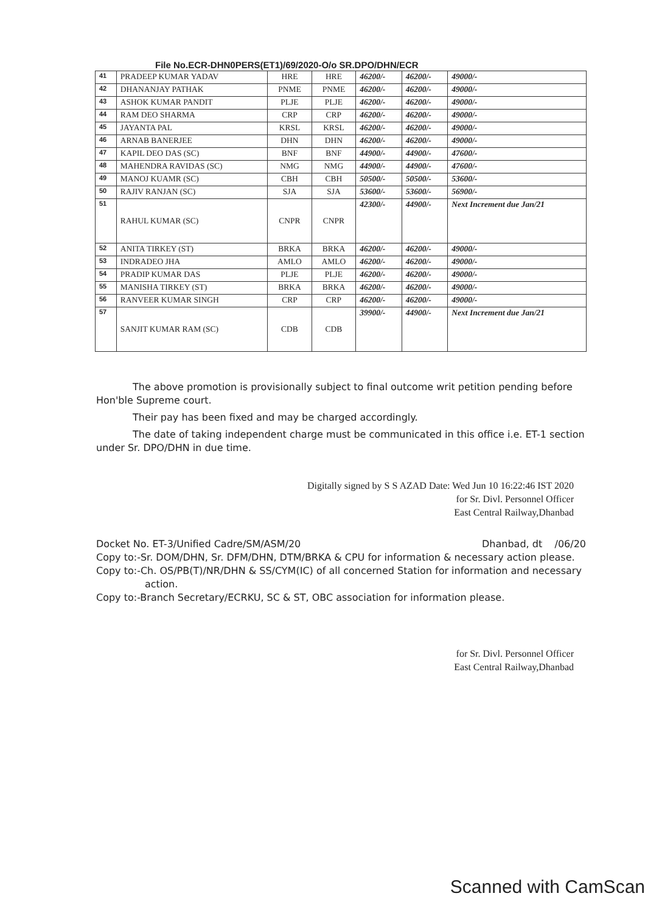File No.ECR-DHN0PERS(ET1)/69/2020-O/o SR.DPO/DHN/ECR
| 41 | PRADEEP KUMAR YADAV | HRE | HRE | 46200/- | 46200/- | 49000/- |
| 42 | DHANANJAY PATHAK | PNME | PNME | 46200/- | 46200/- | 49000/- |
| 43 | ASHOK KUMAR PANDIT | PLJE | PLJE | 46200/- | 46200/- | 49000/- |
| 44 | RAM DEO SHARMA | CRP | CRP | 46200/- | 46200/- | 49000/- |
| 45 | JAYANTA PAL | KRSL | KRSL | 46200/- | 46200/- | 49000/- |
| 46 | ARNAB BANERJEE | DHN | DHN | 46200/- | 46200/- | 49000/- |
| 47 | KAPIL DEO DAS (SC) | BNF | BNF | 44900/- | 44900/- | 47600/- |
| 48 | MAHENDRA RAVIDAS (SC) | NMG | NMG | 44900/- | 44900/- | 47600/- |
| 49 | MANOJ KUAMR (SC) | CBH | CBH | 50500/- | 50500/- | 53600/- |
| 50 | RAJIV RANJAN (SC) | SJA | SJA | 53600/- | 53600/- | 56900/- |
| 51 | RAHUL KUMAR (SC) | CNPR | CNPR | 42300/- | 44900/- | Next Increment due Jan/21 |
| 52 | ANITA TIRKEY (ST) | BRKA | BRKA | 46200/- | 46200/- | 49000/- |
| 53 | INDRADEO JHA | AMLO | AMLO | 46200/- | 46200/- | 49000/- |
| 54 | PRADIP KUMAR DAS | PLJE | PLJE | 46200/- | 46200/- | 49000/- |
| 55 | MANISHA TIRKEY (ST) | BRKA | BRKA | 46200/- | 46200/- | 49000/- |
| 56 | RANVEER KUMAR SINGH | CRP | CRP | 46200/- | 46200/- | 49000/- |
| 57 | SANJIT KUMAR RAM (SC) | CDB | CDB | 39900/- | 44900/- | Next Increment due Jan/21 |
The above promotion is provisionally subject to final outcome writ petition pending before Hon'ble Supreme court.
Their pay has been fixed and may be charged accordingly.
The date of taking independent charge must be communicated in this office i.e. ET-1 section under Sr. DPO/DHN in due time.
Digitally signed by S S AZAD Date: Wed Jun 10 16:22:46 IST 2020
for Sr. Divl. Personnel Officer
East Central Railway,Dhanbad
Docket No. ET-3/Unified Cadre/SM/ASM/20 Dhanbad, dt /06/20
Copy to:-Sr. DOM/DHN, Sr. DFM/DHN, DTM/BRKA & CPU for information & necessary action please.
Copy to:-Ch. OS/PB(T)/NR/DHN & SS/CYM(IC) of all concerned Station for information and necessary action.
Copy to:-Branch Secretary/ECRKU, SC & ST, OBC association for information please.
for Sr. Divl. Personnel Officer
East Central Railway,Dhanbad
Scanned with CamScan